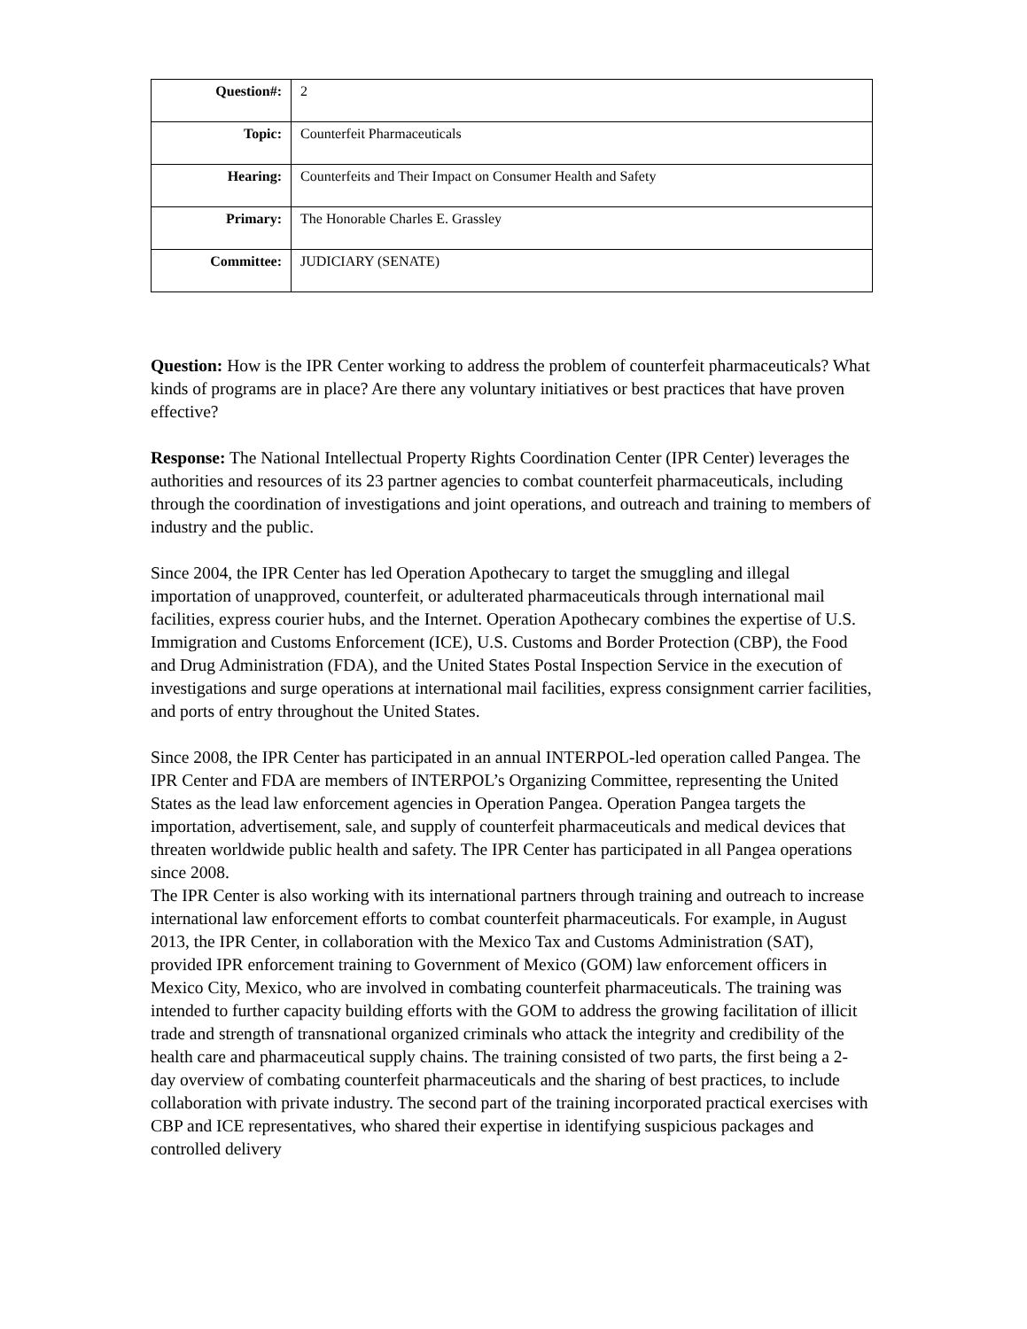| Question#: | 2 |
| Topic: | Counterfeit Pharmaceuticals |
| Hearing: | Counterfeits and Their Impact on Consumer Health and Safety |
| Primary: | The Honorable Charles E. Grassley |
| Committee: | JUDICIARY (SENATE) |
Question: How is the IPR Center working to address the problem of counterfeit pharmaceuticals? What kinds of programs are in place? Are there any voluntary initiatives or best practices that have proven effective?
Response: The National Intellectual Property Rights Coordination Center (IPR Center) leverages the authorities and resources of its 23 partner agencies to combat counterfeit pharmaceuticals, including through the coordination of investigations and joint operations, and outreach and training to members of industry and the public.
Since 2004, the IPR Center has led Operation Apothecary to target the smuggling and illegal importation of unapproved, counterfeit, or adulterated pharmaceuticals through international mail facilities, express courier hubs, and the Internet. Operation Apothecary combines the expertise of U.S. Immigration and Customs Enforcement (ICE), U.S. Customs and Border Protection (CBP), the Food and Drug Administration (FDA), and the United States Postal Inspection Service in the execution of investigations and surge operations at international mail facilities, express consignment carrier facilities, and ports of entry throughout the United States.
Since 2008, the IPR Center has participated in an annual INTERPOL-led operation called Pangea. The IPR Center and FDA are members of INTERPOL’s Organizing Committee, representing the United States as the lead law enforcement agencies in Operation Pangea. Operation Pangea targets the importation, advertisement, sale, and supply of counterfeit pharmaceuticals and medical devices that threaten worldwide public health and safety. The IPR Center has participated in all Pangea operations since 2008.
The IPR Center is also working with its international partners through training and outreach to increase international law enforcement efforts to combat counterfeit pharmaceuticals. For example, in August 2013, the IPR Center, in collaboration with the Mexico Tax and Customs Administration (SAT), provided IPR enforcement training to Government of Mexico (GOM) law enforcement officers in Mexico City, Mexico, who are involved in combating counterfeit pharmaceuticals. The training was intended to further capacity building efforts with the GOM to address the growing facilitation of illicit trade and strength of transnational organized criminals who attack the integrity and credibility of the health care and pharmaceutical supply chains. The training consisted of two parts, the first being a 2-day overview of combating counterfeit pharmaceuticals and the sharing of best practices, to include collaboration with private industry. The second part of the training incorporated practical exercises with CBP and ICE representatives, who shared their expertise in identifying suspicious packages and controlled delivery